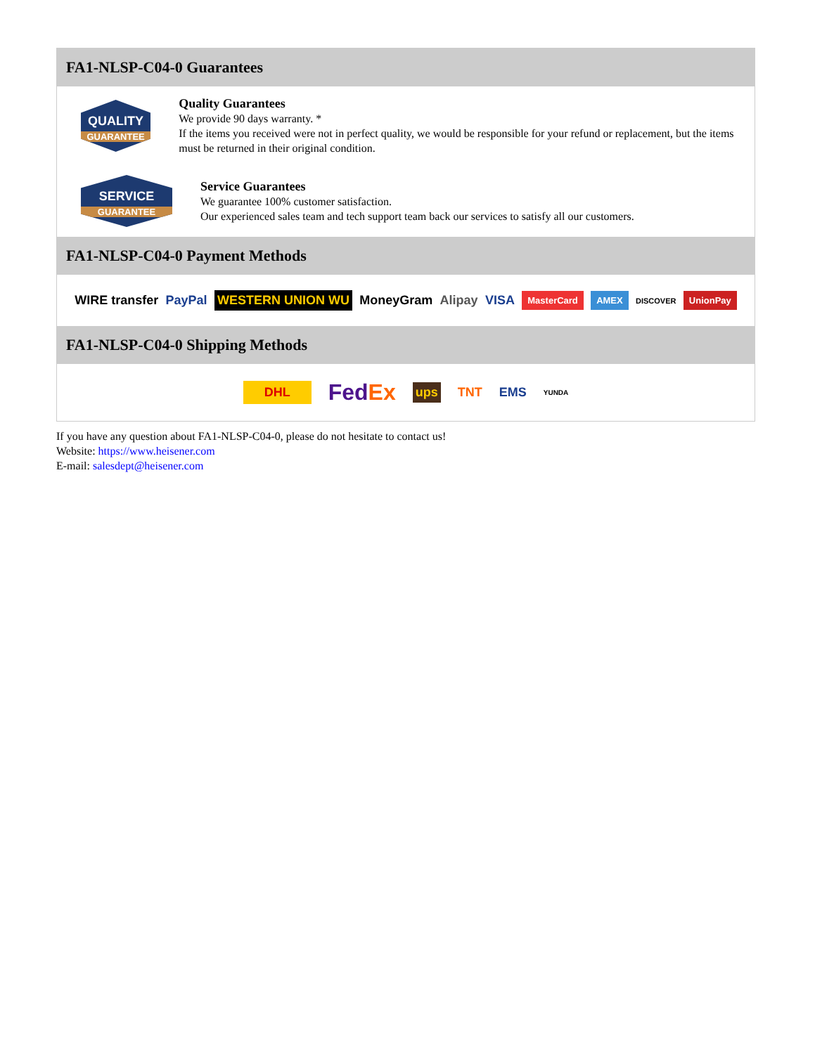FA1-NLSP-C04-0 Guarantees
QUALITY
GUARANTEE
Quality Guarantees
We provide 90 days warranty. *
If the items you received were not in perfect quality, we would be responsible for your refund or replacement, but the items must be returned in their original condition.
SERVICE
GUARANTEE
Service Guarantees
We guarantee 100% customer satisfaction.
Our experienced sales team and tech support team back our services to satisfy all our customers.
FA1-NLSP-C04-0 Payment Methods
WIRE transfer PayPal WESTERN UNION WU MoneyGram Alipay VISA MasterCard AMEX DISCOVER UnionPay
FA1-NLSP-C04-0 Shipping Methods
DHL FedEx ups TNT EMS YUNDA
If you have any question about FA1-NLSP-C04-0, please do not hesitate to contact us!
Website: https://www.heisener.com
E-mail: salesdept@heisener.com